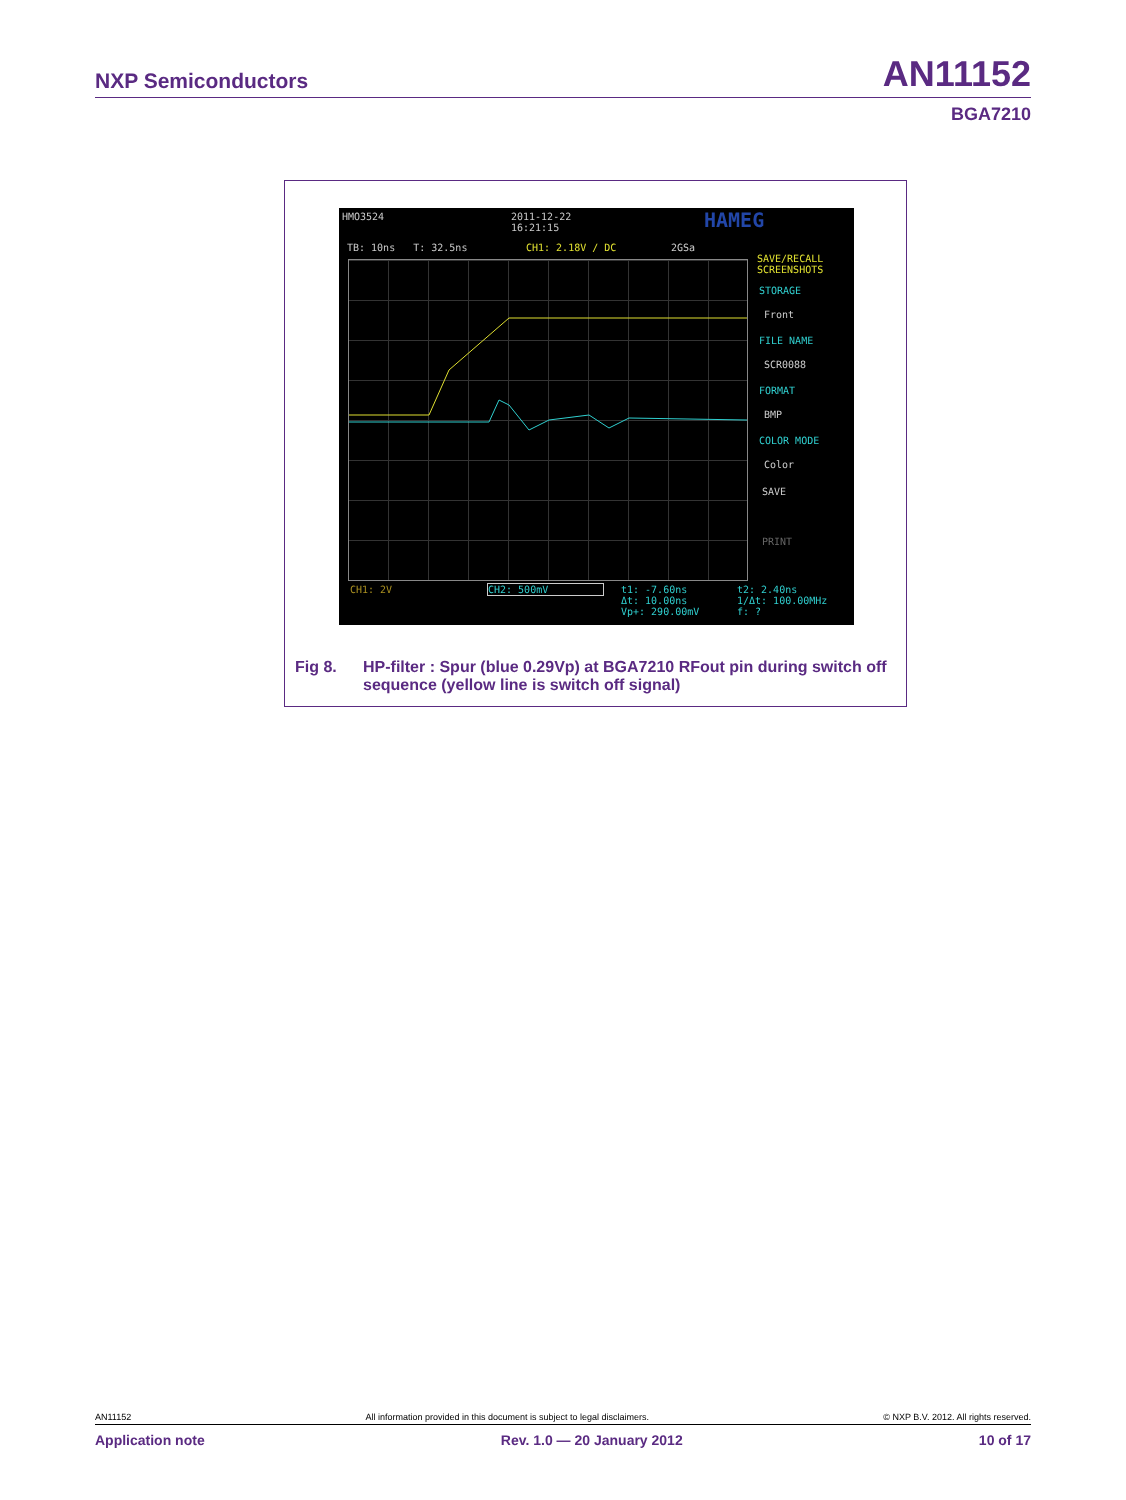NXP Semiconductors AN11152
BGA7210
HMO3524
2011-12-22
16:21:15
HAMEG
TB: 10ns T: 32.5ns CH1: 2.18V / DC 2GSa
SAVE/RECALL
SCREENSHOTS
STORAGE
Front
FILE NAME
SCR0088
FORMAT
BMP
COLOR MODE
Color
SAVE
PRINT
CH1: 2V CH2: 500mV
t1: -7.60ns
Δt: 10.00ns
Vp+: 290.00mV
t2: 2.40ns
1/Δt: 100.00MHz
f: ?
Fig 8. HP-filter : Spur (blue 0.29Vp) at BGA7210 RFout pin during switch off sequence (yellow line is switch off signal)
AN11152 All information provided in this document is subject to legal disclaimers. © NXP B.V. 2012. All rights reserved.
Application note Rev. 1.0 — 20 January 2012 10 of 17